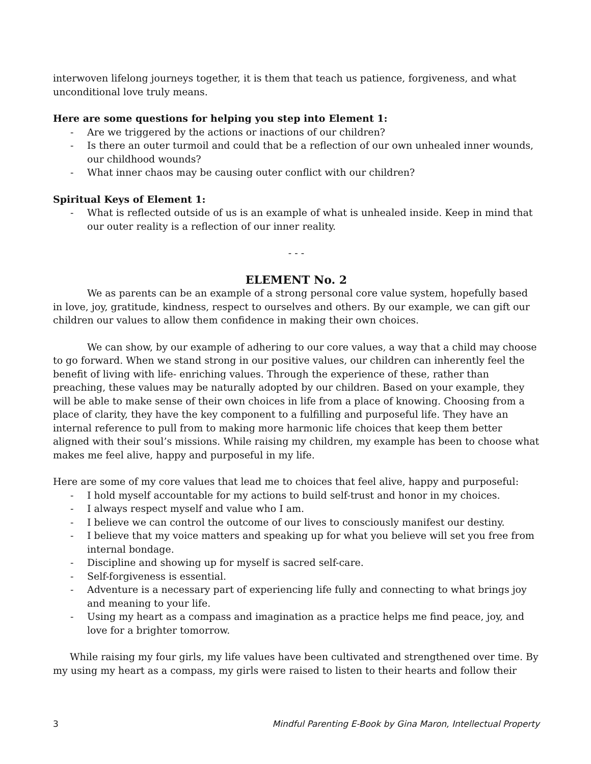interwoven lifelong journeys together, it is them that teach us patience, forgiveness, and what unconditional love truly means.
Here are some questions for helping you step into Element 1:
- Are we triggered by the actions or inactions of our children?
- Is there an outer turmoil and could that be a reflection of our own unhealed inner wounds, our childhood wounds?
- What inner chaos may be causing outer conflict with our children?
Spiritual Keys of Element 1:
- What is reflected outside of us is an example of what is unhealed inside. Keep in mind that our outer reality is a reflection of our inner reality.
- - -
ELEMENT No. 2
We as parents can be an example of a strong personal core value system, hopefully based in love, joy, gratitude, kindness, respect to ourselves and others. By our example, we can gift our children our values to allow them confidence in making their own choices.
We can show, by our example of adhering to our core values, a way that a child may choose to go forward. When we stand strong in our positive values, our children can inherently feel the benefit of living with life- enriching values. Through the experience of these, rather than preaching, these values may be naturally adopted by our children. Based on your example, they will be able to make sense of their own choices in life from a place of knowing. Choosing from a place of clarity, they have the key component to a fulfilling and purposeful life. They have an internal reference to pull from to making more harmonic life choices that keep them better aligned with their soul’s missions. While raising my children, my example has been to choose what makes me feel alive, happy and purposeful in my life.
Here are some of my core values that lead me to choices that feel alive, happy and purposeful:
- I hold myself accountable for my actions to build self-trust and honor in my choices.
- I always respect myself and value who I am.
- I believe we can control the outcome of our lives to consciously manifest our destiny.
- I believe that my voice matters and speaking up for what you believe will set you free from internal bondage.
- Discipline and showing up for myself is sacred self-care.
- Self-forgiveness is essential.
- Adventure is a necessary part of experiencing life fully and connecting to what brings joy and meaning to your life.
- Using my heart as a compass and imagination as a practice helps me find peace, joy, and love for a brighter tomorrow.
While raising my four girls, my life values have been cultivated and strengthened over time. By my using my heart as a compass, my girls were raised to listen to their hearts and follow their
3 Mindful Parenting E-Book by Gina Maron, Intellectual Property